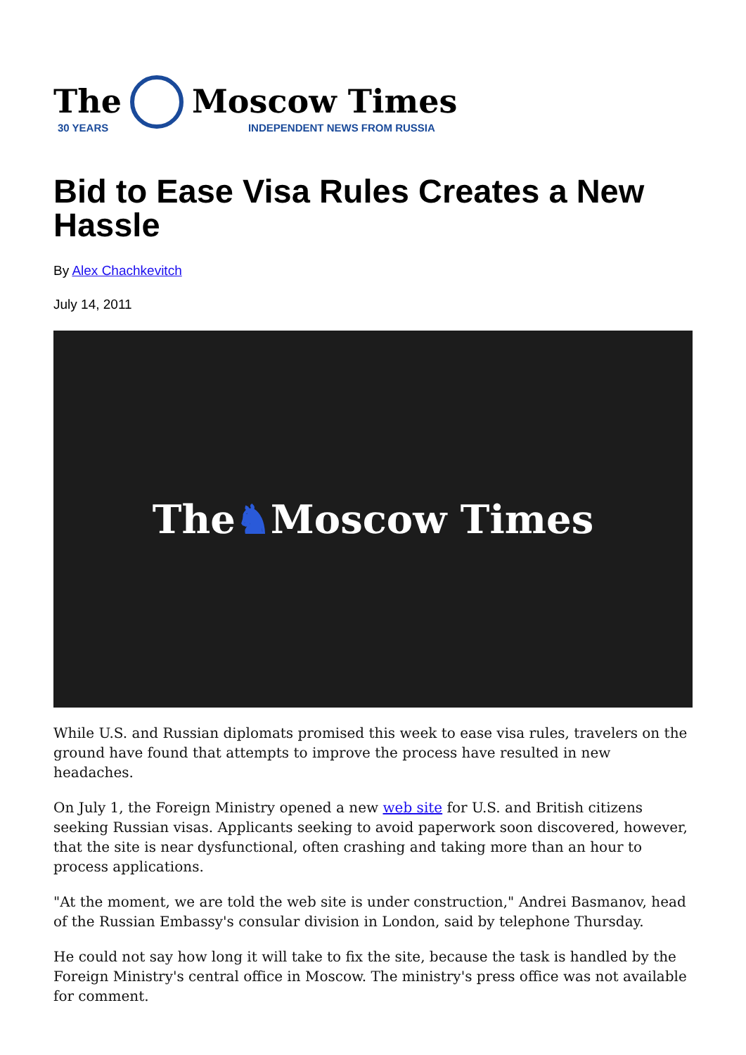The
30 YEARS
Moscow Times
INDEPENDENT NEWS FROM RUSSIA
Bid to Ease Visa Rules Creates a New Hassle
By Alex Chachkevitch
July 14, 2011
The ♞ Moscow Times
While U.S. and Russian diplomats promised this week to ease visa rules, travelers on the ground have found that attempts to improve the process have resulted in new headaches.
On July 1, the Foreign Ministry opened a new web site for U.S. and British citizens seeking Russian visas. Applicants seeking to avoid paperwork soon discovered, however, that the site is near dysfunctional, often crashing and taking more than an hour to process applications.
"At the moment, we are told the web site is under construction," Andrei Basmanov, head of the Russian Embassy's consular division in London, said by telephone Thursday.
He could not say how long it will take to fix the site, because the task is handled by the Foreign Ministry's central office in Moscow. The ministry's press office was not available for comment.